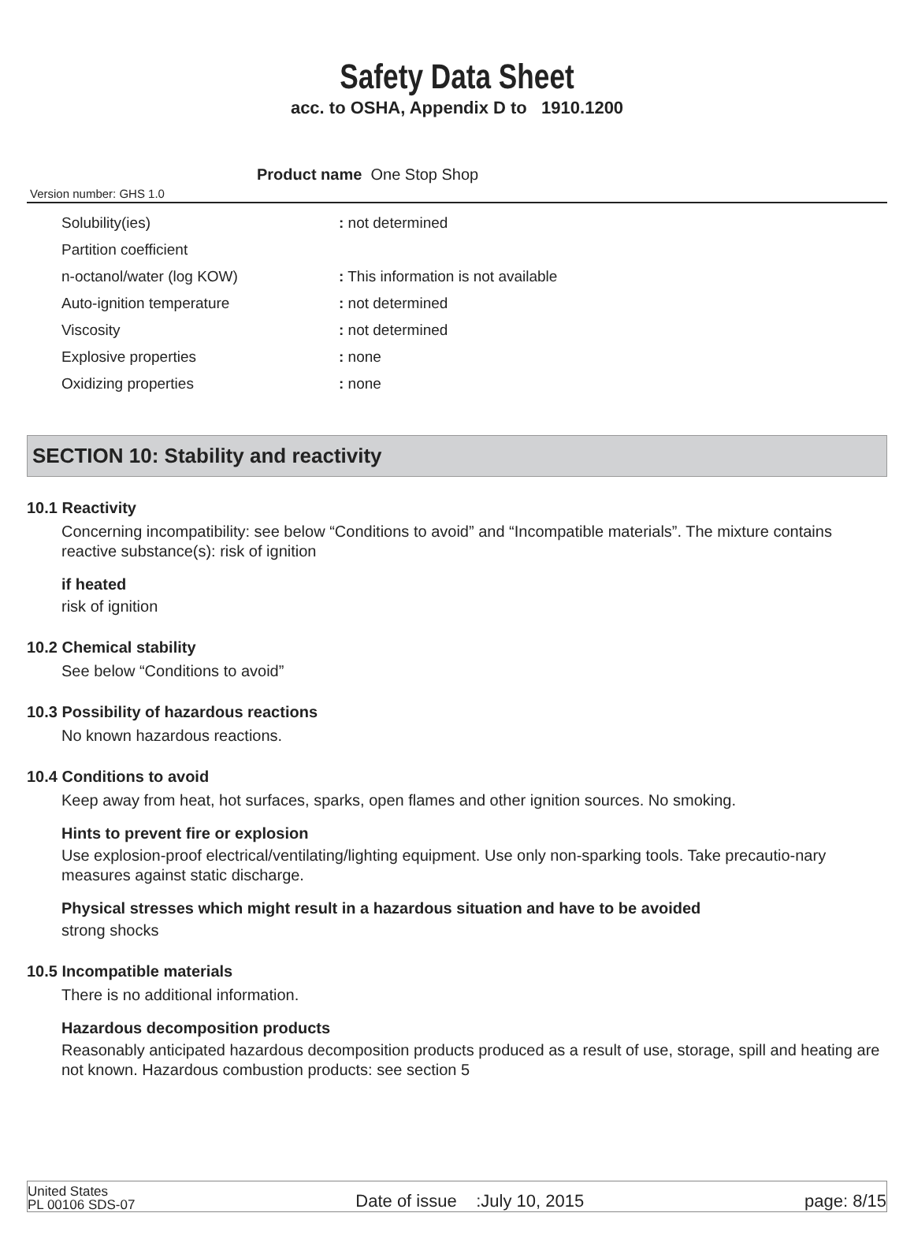Safety Data Sheet
acc. to OSHA, Appendix D to 1910.1200
Version number: GHS 1.0
Product name One Stop Shop
| Solubility(ies) | : not determined |
| Partition coefficient | |
| n-octanol/water (log KOW) | : This information is not available |
| Auto-ignition temperature | : not determined |
| Viscosity | : not determined |
| Explosive properties | : none |
| Oxidizing properties | : none |
SECTION 10: Stability and reactivity
10.1 Reactivity
Concerning incompatibility: see below “Conditions to avoid” and “Incompatible materials”. The mixture contains reactive substance(s): risk of ignition
if heated
risk of ignition
10.2 Chemical stability
See below “Conditions to avoid”
10.3 Possibility of hazardous reactions
No known hazardous reactions.
10.4 Conditions to avoid
Keep away from heat, hot surfaces, sparks, open flames and other ignition sources. No smoking.
Hints to prevent fire or explosion
Use explosion-proof electrical/ventilating/lighting equipment. Use only non-sparking tools. Take precautio-nary measures against static discharge.
Physical stresses which might result in a hazardous situation and have to be avoided
strong shocks
10.5 Incompatible materials
There is no additional information.
Hazardous decomposition products
Reasonably anticipated hazardous decomposition products produced as a result of use, storage, spill and heating are not known. Hazardous combustion products: see section 5
United States
PL 00106 SDS-07 Date of issue :July 10, 2015 page: 8/15